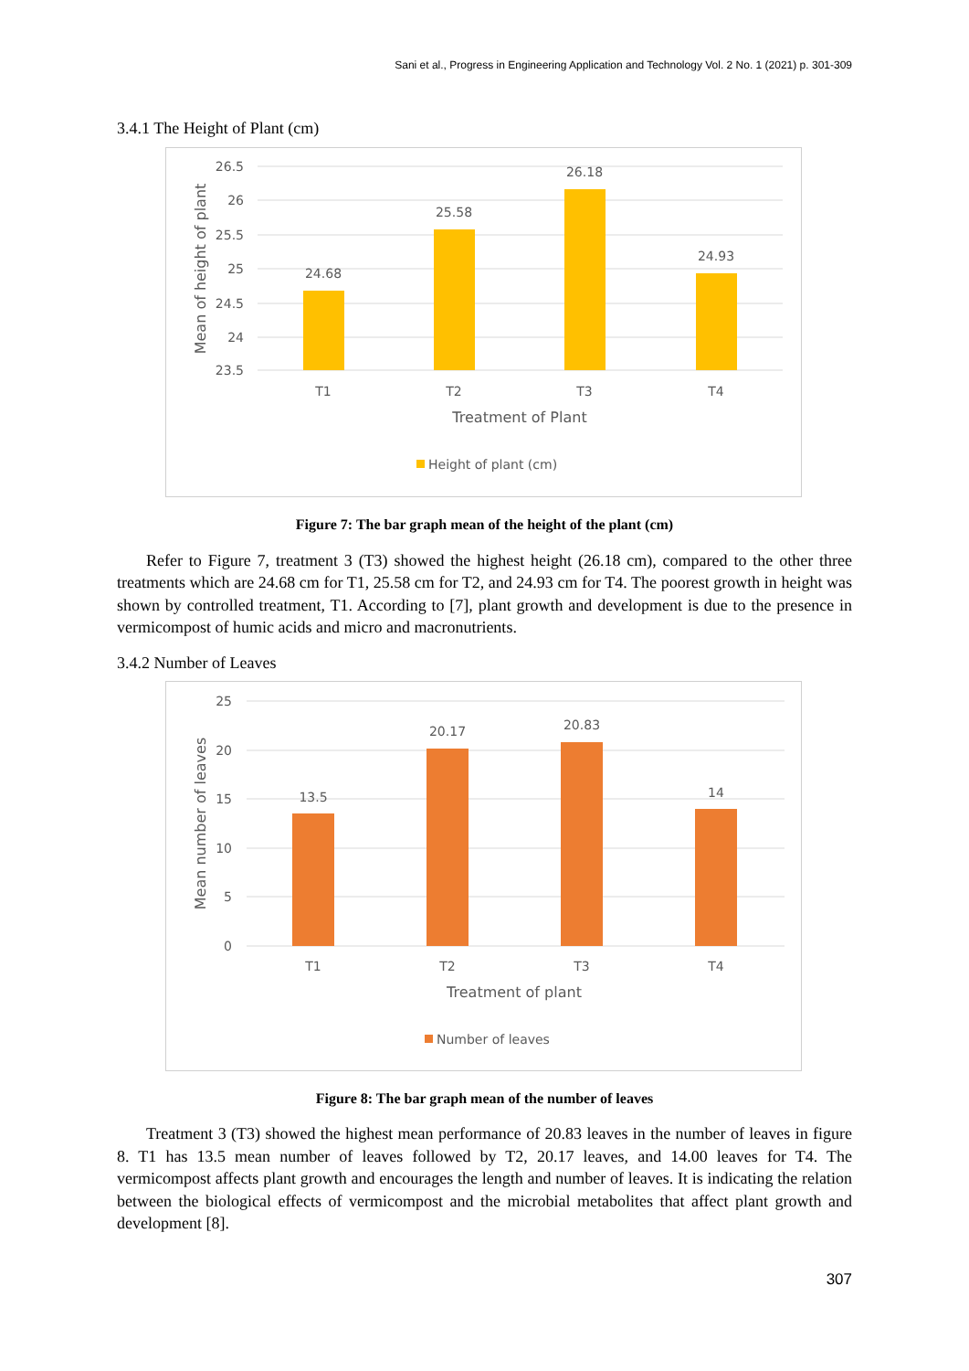Sani et al., Progress in Engineering Application and Technology Vol. 2 No. 1 (2021) p. 301-309
3.4.1 The Height of Plant (cm)
26.5
26
25.5
25
24.5
24
23.5
24.68
25.58
26.18
24.93
T1
T2
T3
T4
Treatment of Plant
Mean of height of plant
Height of plant (cm)
Figure 7: The bar graph mean of the height of the plant (cm)
Refer to Figure 7, treatment 3 (T3) showed the highest height (26.18 cm), compared to the other three treatments which are 24.68 cm for T1, 25.58 cm for T2, and 24.93 cm for T4. The poorest growth in height was shown by controlled treatment, T1. According to [7], plant growth and development is due to the presence in vermicompost of humic acids and micro and macronutrients.
3.4.2 Number of Leaves
25
20
15
10
5
0
13.5
20.17
20.83
14
T1
T2
T3
T4
Treatment of plant
Mean number of leaves
Number of leaves
Figure 8: The bar graph mean of the number of leaves
Treatment 3 (T3) showed the highest mean performance of 20.83 leaves in the number of leaves in figure 8. T1 has 13.5 mean number of leaves followed by T2, 20.17 leaves, and 14.00 leaves for T4. The vermicompost affects plant growth and encourages the length and number of leaves. It is indicating the relation between the biological effects of vermicompost and the microbial metabolites that affect plant growth and development [8].
307